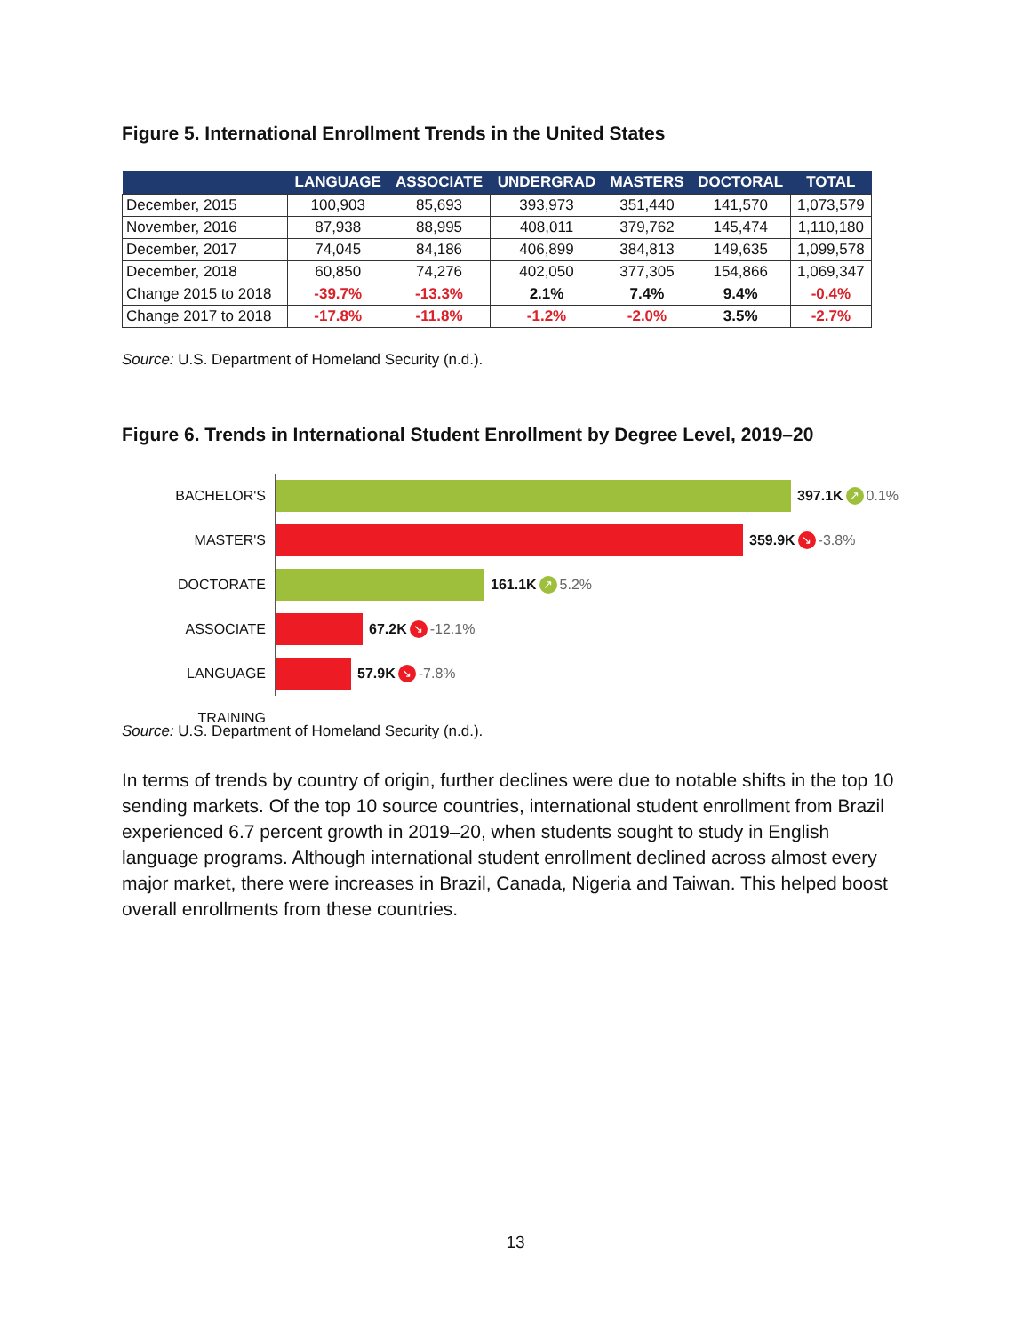Figure 5. International Enrollment Trends in the United States
| | LANGUAGE | ASSOCIATE | UNDERGRAD | MASTERS | DOCTORAL | TOTAL |
| --- | --- | --- | --- | --- | --- | --- |
| December, 2015 | 100,903 | 85,693 | 393,973 | 351,440 | 141,570 | 1,073,579 |
| November, 2016 | 87,938 | 88,995 | 408,011 | 379,762 | 145,474 | 1,110,180 |
| December, 2017 | 74,045 | 84,186 | 406,899 | 384,813 | 149,635 | 1,099,578 |
| December, 2018 | 60,850 | 74,276 | 402,050 | 377,305 | 154,866 | 1,069,347 |
| Change 2015 to 2018 | -39.7% | -13.3% | 2.1% | 7.4% | 9.4% | -0.4% |
| Change 2017 to 2018 | -17.8% | -11.8% | -1.2% | -2.0% | 3.5% | -2.7% |
Source: U.S. Department of Homeland Security (n.d.).
Figure 6. Trends in International Student Enrollment by Degree Level, 2019–20
BACHELOR'S
397.1K ↗ 0.1%
MASTER'S
359.9K ↘ -3.8%
DOCTORATE
161.1K ↗ 5.2%
ASSOCIATE
67.2K ↘ -12.1%
LANGUAGE TRAINING
57.9K ↘ -7.8%
Source: U.S. Department of Homeland Security (n.d.).
In terms of trends by country of origin, further declines were due to notable shifts in the top 10 sending markets. Of the top 10 source countries, international student enrollment from Brazil experienced 6.7 percent growth in 2019–20, when students sought to study in English language programs. Although international student enrollment declined across almost every major market, there were increases in Brazil, Canada, Nigeria and Taiwan. This helped boost overall enrollments from these countries.
13